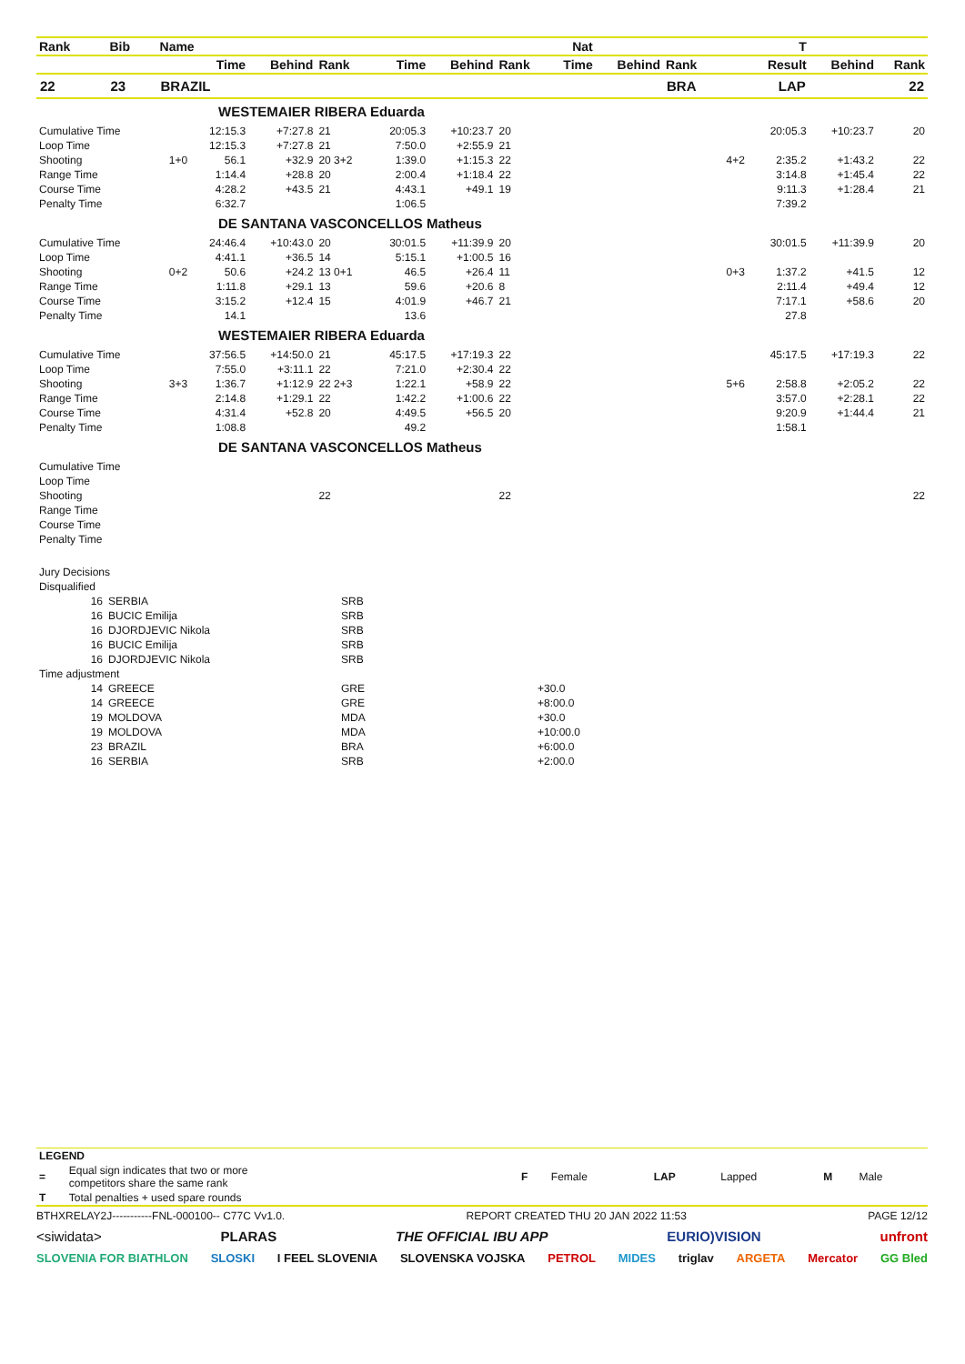| Rank | Bib | Name | | | Nat | | | | | T | | | | | |
| --- | --- | --- | --- | --- | --- | --- | --- | --- | --- | --- | --- | --- | --- | --- | --- |
| | | | Time | Behind | Rank | Time | Behind | Rank | Time | Behind | Rank | | Result | Behind | Rank |
| 22 | 23 | BRAZIL | | | | | | | | | BRA | | LAP | | 22 |
| WESTEMAIER RIBERA Eduarda | | | | | | | | | | | | | | | |
| Cumulative Time | | | 12:15.3 | +7:27.8 | 21 | 20:05.3 | +10:23.7 | 20 | | | | | 20:05.3 | +10:23.7 | 20 |
| Loop Time | | | 12:15.3 | +7:27.8 | 21 | 7:50.0 | +2:55.9 | 21 | | | | | | | |
| Shooting | | 1+0 | 56.1 | +32.9 | 20 3+2 | 1:39.0 | +1:15.3 | 22 | | | | 4+2 | 2:35.2 | +1:43.2 | 22 |
| Range Time | | | 1:14.4 | +28.8 | 20 | 2:00.4 | +1:18.4 | 22 | | | | | 3:14.8 | +1:45.4 | 22 |
| Course Time | | | 4:28.2 | +43.5 | 21 | 4:43.1 | +49.1 | 19 | | | | | 9:11.3 | +1:28.4 | 21 |
| Penalty Time | | | 6:32.7 | | | 1:06.5 | | | | | | | 7:39.2 | | |
| DE SANTANA VASCONCELLOS Matheus | | | | | | | | | | | | | | | |
| Cumulative Time | | | 24:46.4 | +10:43.0 | 20 | 30:01.5 | +11:39.9 | 20 | | | | | 30:01.5 | +11:39.9 | 20 |
| Loop Time | | | 4:41.1 | +36.5 | 14 | 5:15.1 | +1:00.5 | 16 | | | | | | | |
| Shooting | | 0+2 | 50.6 | +24.2 | 13 0+1 | 46.5 | +26.4 | 11 | | | | 0+3 | 1:37.2 | +41.5 | 12 |
| Range Time | | | 1:11.8 | +29.1 | 13 | 59.6 | +20.6 | 8 | | | | | 2:11.4 | +49.4 | 12 |
| Course Time | | | 3:15.2 | +12.4 | 15 | 4:01.9 | +46.7 | 21 | | | | | 7:17.1 | +58.6 | 20 |
| Penalty Time | | | 14.1 | | | 13.6 | | | | | | | 27.8 | | |
| WESTEMAIER RIBERA Eduarda | | | | | | | | | | | | | | | |
| Cumulative Time | | | 37:56.5 | +14:50.0 | 21 | 45:17.5 | +17:19.3 | 22 | | | | | 45:17.5 | +17:19.3 | 22 |
| Loop Time | | | 7:55.0 | +3:11.1 | 22 | 7:21.0 | +2:30.4 | 22 | | | | | | | |
| Shooting | | 3+3 | 1:36.7 | +1:12.9 | 22 2+3 | 1:22.1 | +58.9 | 22 | | | | 5+6 | 2:58.8 | +2:05.2 | 22 |
| Range Time | | | 2:14.8 | +1:29.1 | 22 | 1:42.2 | +1:00.6 | 22 | | | | | 3:57.0 | +2:28.1 | 22 |
| Course Time | | | 4:31.4 | +52.8 | 20 | 4:49.5 | +56.5 | 20 | | | | | 9:20.9 | +1:44.4 | 21 |
| Penalty Time | | | 1:08.8 | | | 49.2 | | | | | | | 1:58.1 | | |
| DE SANTANA VASCONCELLOS Matheus | | | | | | | | | | | | | | | |
| Cumulative Time | | | | | | | | | | | | | | | |
| Loop Time | | | | | | | | | | | | | | | |
| Shooting | | | | | 22 | | | 22 | | | | | | | 22 |
| Range Time | | | | | | | | | | | | | | | |
| Course Time | | | | | | | | | | | | | | | |
| Penalty Time | | | | | | | | | | | | | | | |
| Jury Decisions | | | |
| Disqualified | | | |
| 16 | SERBIA | SRB | |
| 16 | BUCIC Emilija | SRB | |
| 16 | DJORDJEVIC Nikola | SRB | |
| 16 | BUCIC Emilija | SRB | |
| 16 | DJORDJEVIC Nikola | SRB | |
| Time adjustment | | | |
| 14 | GREECE | GRE | +30.0 |
| 14 | GREECE | GRE | +8:00.0 |
| 19 | MOLDOVA | MDA | +30.0 |
| 19 | MOLDOVA | MDA | +10:00.0 |
| 23 | BRAZIL | BRA | +6:00.0 |
| 16 | SERBIA | SRB | +2:00.0 |
| LEGEND | | | | | | | |
| = | Equal sign indicates that two or more competitors share the same rank | F | Female | LAP | Lapped | M | Male |
| T | Total penalties + used spare rounds | | | | | | |
BTHXRELAY2J-----------FNL-000100-- C77C Vv1.0. REPORT CREATED THU 20 JAN 2022 11:53 PAGE 12/12
<siwidata> PLARAS THE OFFICIAL IBU APP EURIO)VISION unfront
SLOVENIA FOR BIATHLON SLOSKI I FEEL SLOVENIA SLOVENSKA VOJSKA PETROL MIDES triglav ARGETA Mercator GG Bled